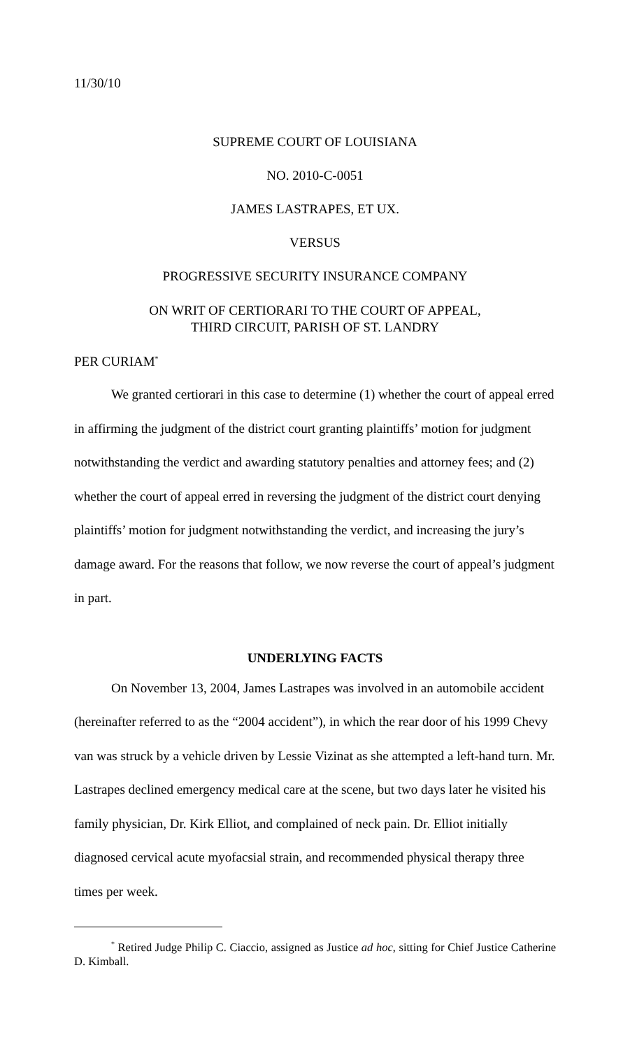11/30/10
SUPREME COURT OF LOUISIANA
NO. 2010-C-0051
JAMES LASTRAPES, ET UX.
VERSUS
PROGRESSIVE SECURITY INSURANCE COMPANY
ON WRIT OF CERTIORARI TO THE COURT OF APPEAL,
THIRD CIRCUIT, PARISH OF ST. LANDRY
PER CURIAM<sup>*</sup>
We granted certiorari in this case to determine (1) whether the court of appeal erred in affirming the judgment of the district court granting plaintiffs’ motion for judgment notwithstanding the verdict and awarding statutory penalties and attorney fees; and (2) whether the court of appeal erred in reversing the judgment of the district court denying plaintiffs’ motion for judgment notwithstanding the verdict, and increasing the jury’s damage award. For the reasons that follow, we now reverse the court of appeal’s judgment in part.
UNDERLYING FACTS
On November 13, 2004, James Lastrapes was involved in an automobile accident (hereinafter referred to as the “2004 accident”), in which the rear door of his 1999 Chevy van was struck by a vehicle driven by Lessie Vizinat as she attempted a left-hand turn. Mr. Lastrapes declined emergency medical care at the scene, but two days later he visited his family physician, Dr. Kirk Elliot, and complained of neck pain. Dr. Elliot initially diagnosed cervical acute myofacsial strain, and recommended physical therapy three times per week.
<sup>*</sup> Retired Judge Philip C. Ciaccio, assigned as Justice ad hoc, sitting for Chief Justice Catherine D. Kimball.